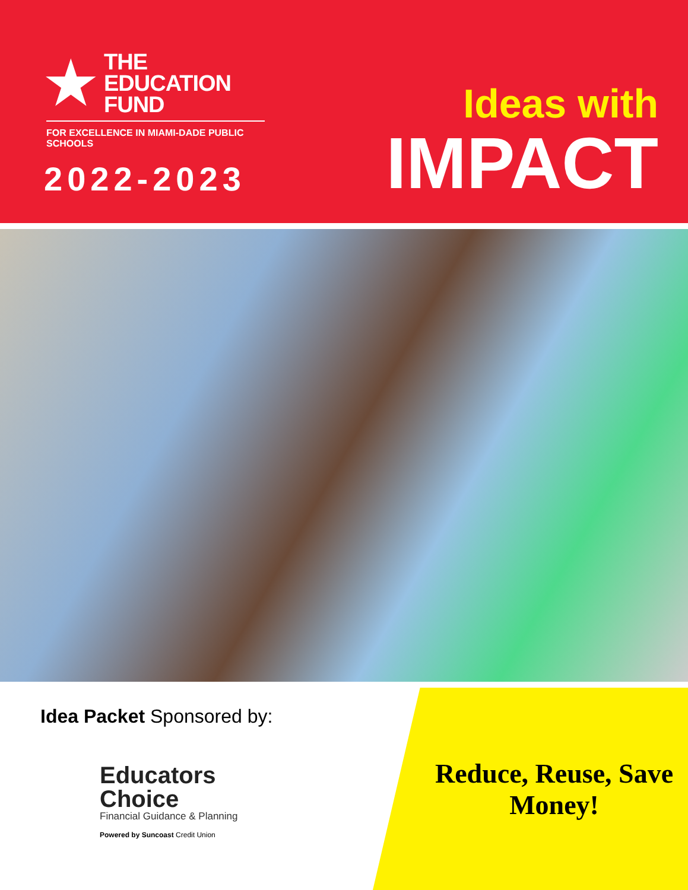★
THE
EDUCATION
FUND
FOR EXCELLENCE IN MIAMI-DADE PUBLIC SCHOOLS
2022-2023
Ideas with
IMPACT
Idea Packet Sponsored by:
Educators
Choice
Financial Guidance & Planning
Powered by Suncoast Credit Union
Reduce, Reuse, Save
Money!